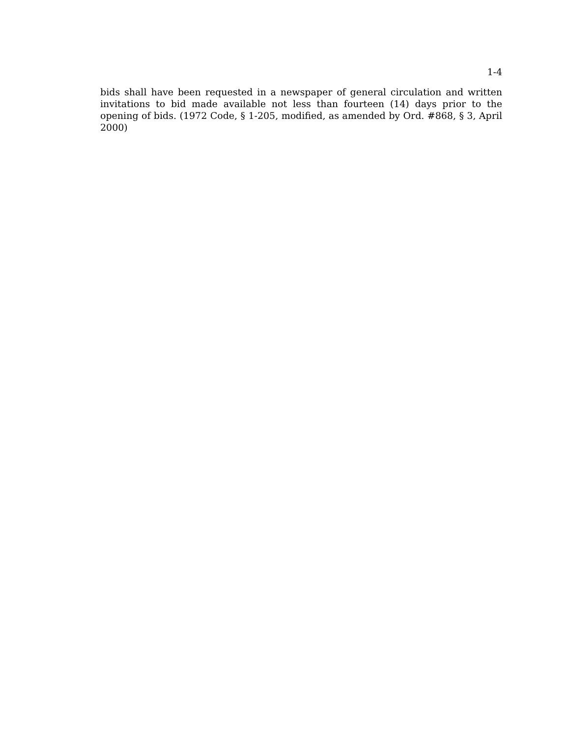1-4
bids shall have been requested in a newspaper of general circulation and written invitations to bid made available not less than fourteen (14) days prior to the opening of bids. (1972 Code, § 1-205, modified, as amended by Ord. #868, § 3, April 2000)